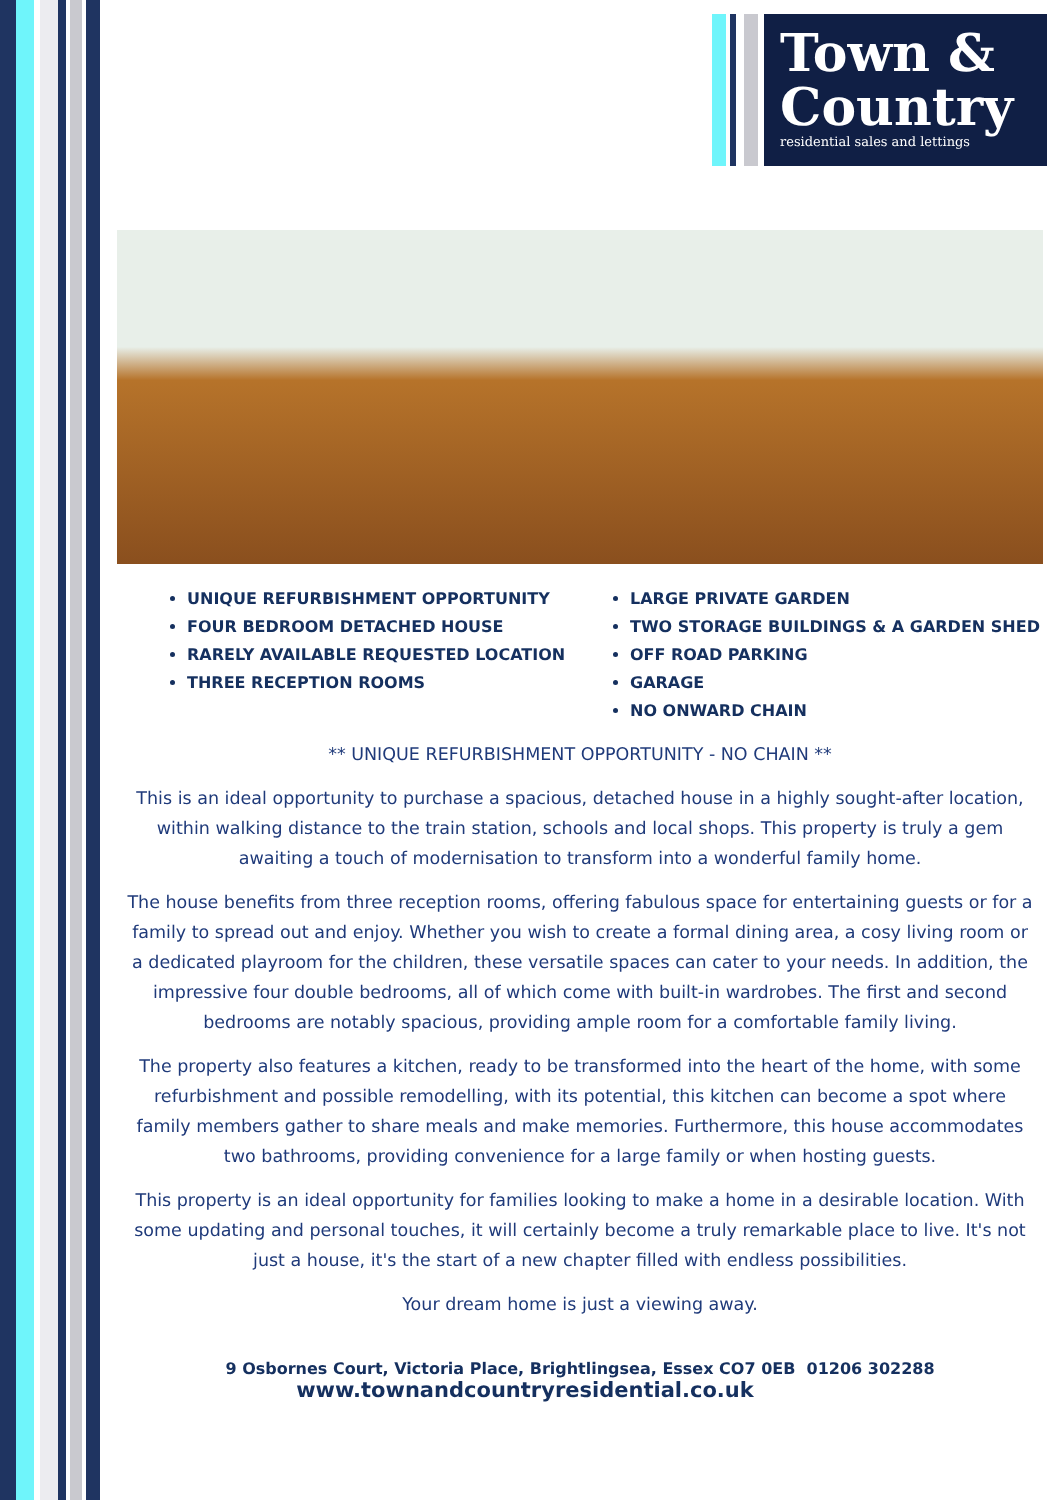Town &
Country
residential sales and lettings
UNIQUE REFURBISHMENT OPPORTUNITY
FOUR BEDROOM DETACHED HOUSE
RARELY AVAILABLE REQUESTED LOCATION
THREE RECEPTION ROOMS
LARGE PRIVATE GARDEN
TWO STORAGE BUILDINGS & A GARDEN SHED
OFF ROAD PARKING
GARAGE
NO ONWARD CHAIN
** UNIQUE REFURBISHMENT OPPORTUNITY - NO CHAIN **
This is an ideal opportunity to purchase a spacious, detached house in a highly sought-after location, within walking distance to the train station, schools and local shops. This property is truly a gem awaiting a touch of modernisation to transform into a wonderful family home.
The house benefits from three reception rooms, offering fabulous space for entertaining guests or for a family to spread out and enjoy. Whether you wish to create a formal dining area, a cosy living room or a dedicated playroom for the children, these versatile spaces can cater to your needs. In addition, the impressive four double bedrooms, all of which come with built-in wardrobes. The first and second bedrooms are notably spacious, providing ample room for a comfortable family living.
The property also features a kitchen, ready to be transformed into the heart of the home, with some refurbishment and possible remodelling, with its potential, this kitchen can become a spot where family members gather to share meals and make memories. Furthermore, this house accommodates two bathrooms, providing convenience for a large family or when hosting guests.
This property is an ideal opportunity for families looking to make a home in a desirable location. With some updating and personal touches, it will certainly become a truly remarkable place to live. It's not just a house, it's the start of a new chapter filled with endless possibilities.
Your dream home is just a viewing away.
9 Osbornes Court, Victoria Place, Brightlingsea, Essex CO7 0EB 01206 302288
www.townandcountryresidential.co.uk